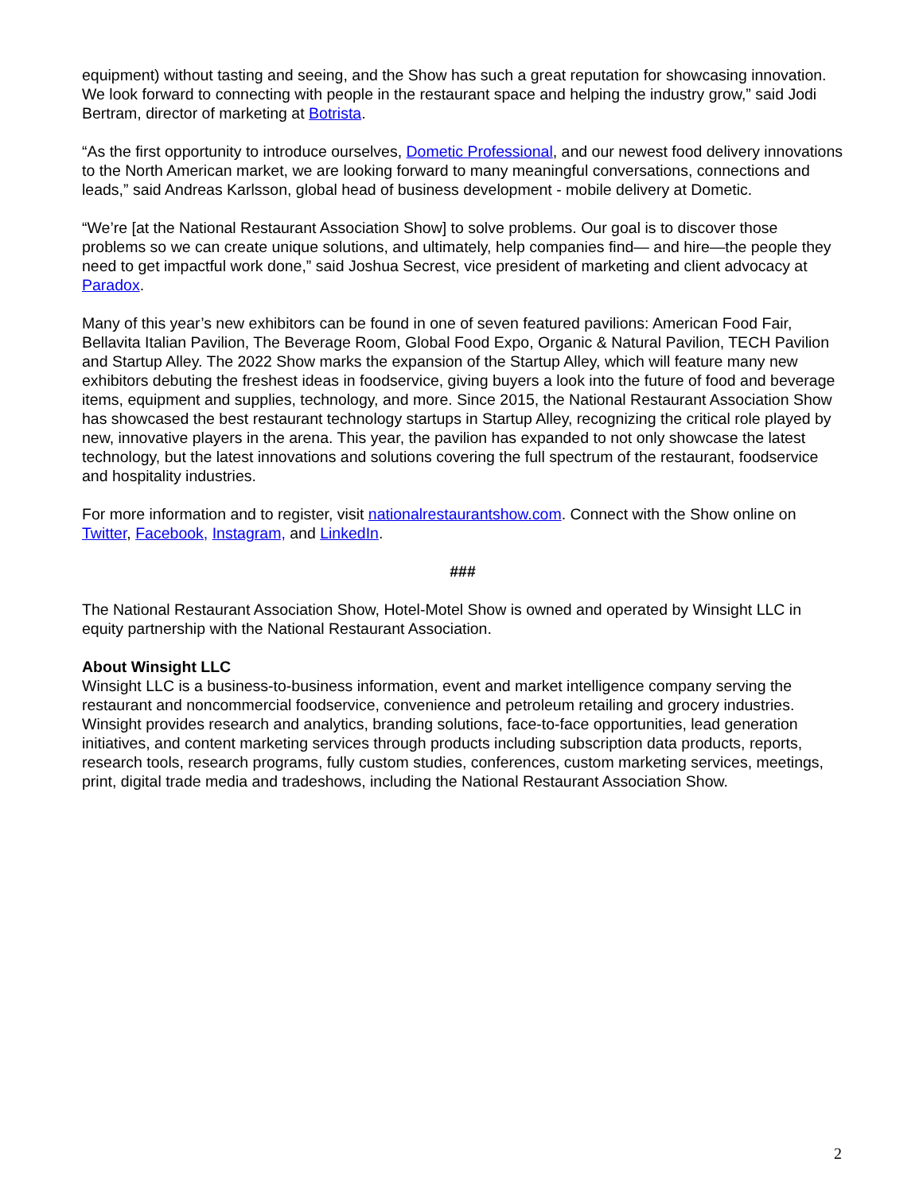equipment) without tasting and seeing, and the Show has such a great reputation for showcasing innovation. We look forward to connecting with people in the restaurant space and helping the industry grow,” said Jodi Bertram, director of marketing at Botrista.
“As the first opportunity to introduce ourselves, Dometic Professional, and our newest food delivery innovations to the North American market, we are looking forward to many meaningful conversations, connections and leads,” said Andreas Karlsson, global head of business development - mobile delivery at Dometic.
“We’re [at the National Restaurant Association Show] to solve problems. Our goal is to discover those problems so we can create unique solutions, and ultimately, help companies find— and hire—the people they need to get impactful work done,” said Joshua Secrest, vice president of marketing and client advocacy at Paradox.
Many of this year’s new exhibitors can be found in one of seven featured pavilions: American Food Fair, Bellavita Italian Pavilion, The Beverage Room, Global Food Expo, Organic & Natural Pavilion, TECH Pavilion and Startup Alley. The 2022 Show marks the expansion of the Startup Alley, which will feature many new exhibitors debuting the freshest ideas in foodservice, giving buyers a look into the future of food and beverage items, equipment and supplies, technology, and more. Since 2015, the National Restaurant Association Show has showcased the best restaurant technology startups in Startup Alley, recognizing the critical role played by new, innovative players in the arena. This year, the pavilion has expanded to not only showcase the latest technology, but the latest innovations and solutions covering the full spectrum of the restaurant, foodservice and hospitality industries.
For more information and to register, visit nationalrestaurantshow.com. Connect with the Show online on Twitter, Facebook, Instagram, and LinkedIn.
###
The National Restaurant Association Show, Hotel-Motel Show is owned and operated by Winsight LLC in equity partnership with the National Restaurant Association.
About Winsight LLC
Winsight LLC is a business-to-business information, event and market intelligence company serving the restaurant and noncommercial foodservice, convenience and petroleum retailing and grocery industries. Winsight provides research and analytics, branding solutions, face-to-face opportunities, lead generation initiatives, and content marketing services through products including subscription data products, reports, research tools, research programs, fully custom studies, conferences, custom marketing services, meetings, print, digital trade media and tradeshows, including the National Restaurant Association Show.
2